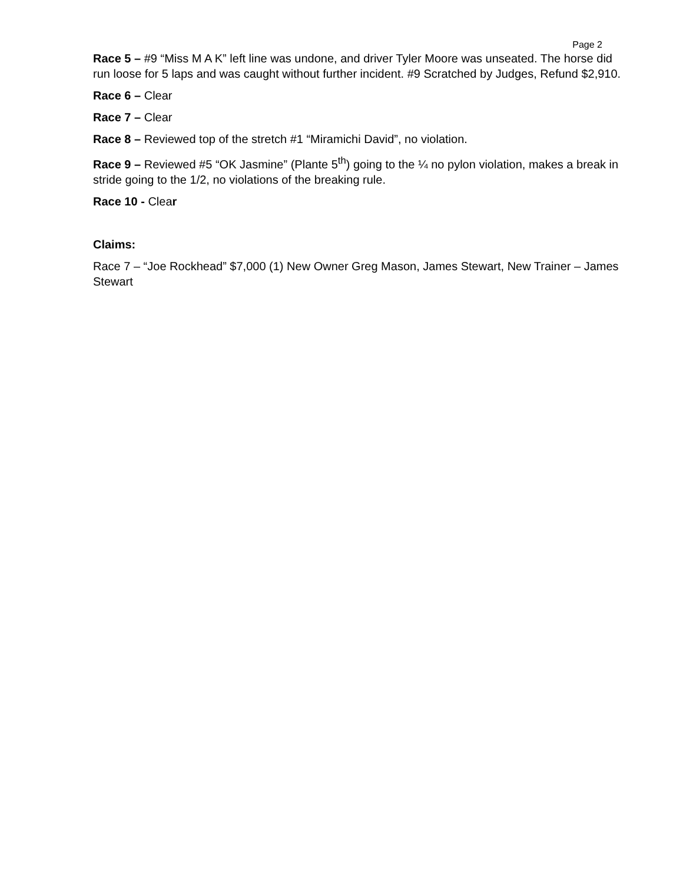Page 2
Race 5 – #9 “Miss M A K” left line was undone, and driver Tyler Moore was unseated. The horse did run loose for 5 laps and was caught without further incident. #9 Scratched by Judges, Refund $2,910.
Race 6 – Clear
Race 7 – Clear
Race 8 – Reviewed top of the stretch #1 “Miramichi David”, no violation.
Race 9 – Reviewed #5 “OK Jasmine” (Plante 5<sup>th</sup>) going to the ¼ no pylon violation, makes a break in stride going to the 1/2, no violations of the breaking rule.
Race 10 - Clear
Claims:
Race 7 – “Joe Rockhead” $7,000 (1) New Owner Greg Mason, James Stewart, New Trainer – James Stewart